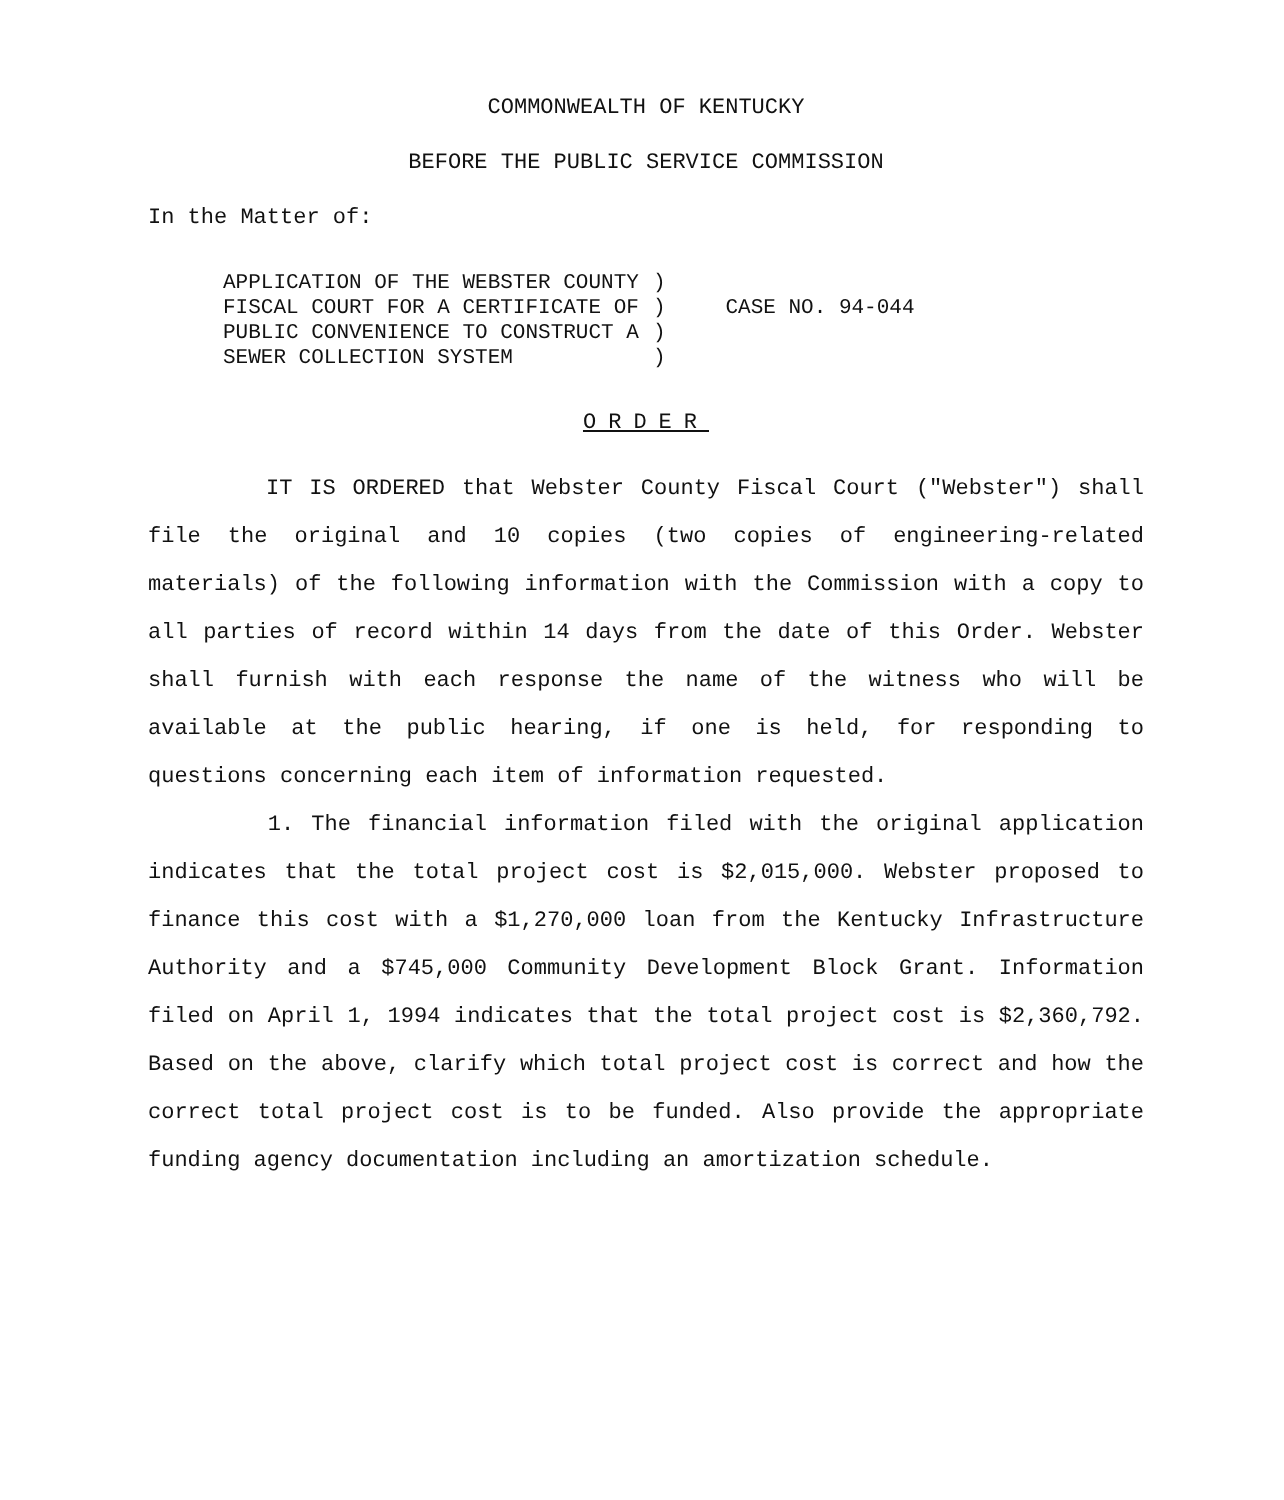COMMONWEALTH OF KENTUCKY
BEFORE THE PUBLIC SERVICE COMMISSION
In the Matter of:
| APPLICATION OF THE WEBSTER COUNTY FISCAL COURT FOR A CERTIFICATE OF PUBLIC CONVENIENCE TO CONSTRUCT A SEWER COLLECTION SYSTEM | ) ) ) ) | CASE NO. 94-044 |
ORDER
IT IS ORDERED that Webster County Fiscal Court ("Webster") shall file the original and 10 copies (two copies of engineering-related materials) of the following information with the Commission with a copy to all parties of record within 14 days from the date of this Order. Webster shall furnish with each response the name of the witness who will be available at the public hearing, if one is held, for responding to questions concerning each item of information requested.
1. The financial information filed with the original application indicates that the total project cost is $2,015,000. Webster proposed to finance this cost with a $1,270,000 loan from the Kentucky Infrastructure Authority and a $745,000 Community Development Block Grant. Information filed on April 1, 1994 indicates that the total project cost is $2,360,792. Based on the above, clarify which total project cost is correct and how the correct total project cost is to be funded. Also provide the appropriate funding agency documentation including an amortization schedule.